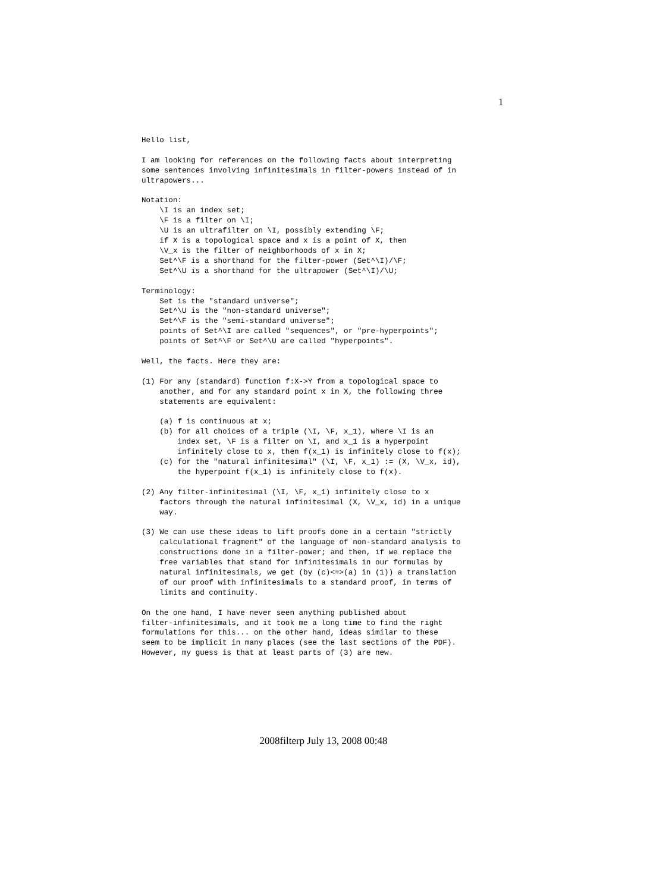1
Hello list,

I am looking for references on the following facts about interpreting
some sentences involving infinitesimals in filter-powers instead of in
ultrapowers...

Notation:
    \I is an index set;
    \F is a filter on \I;
    \U is an ultrafilter on \I, possibly extending \F;
    if X is a topological space and x is a point of X, then
    \V_x is the filter of neighborhoods of x in X;
    Set^\F is a shorthand for the filter-power (Set^\I)/\F;
    Set^\U is a shorthand for the ultrapower (Set^\I)/\U;

Terminology:
    Set is the "standard universe";
    Set^\U is the "non-standard universe";
    Set^\F is the "semi-standard universe";
    points of Set^\I are called "sequences", or "pre-hyperpoints";
    points of Set^\F or Set^\U are called "hyperpoints".

Well, the facts. Here they are:

(1) For any (standard) function f:X->Y from a topological space to
    another, and for any standard point x in X, the following three
    statements are equivalent:

    (a) f is continuous at x;
    (b) for all choices of a triple (\I, \F, x_1), where \I is an
        index set, \F is a filter on \I, and x_1 is a hyperpoint
        infinitely close to x, then f(x_1) is infinitely close to f(x);
    (c) for the "natural infinitesimal" (\I, \F, x_1) := (X, \V_x, id),
        the hyperpoint f(x_1) is infinitely close to f(x).

(2) Any filter-infinitesimal (\I, \F, x_1) infinitely close to x
    factors through the natural infinitesimal (X, \V_x, id) in a unique
    way.

(3) We can use these ideas to lift proofs done in a certain "strictly
    calculational fragment" of the language of non-standard analysis to
    constructions done in a filter-power; and then, if we replace the
    free variables that stand for infinitesimals in our formulas by
    natural infinitesimals, we get (by (c)<=>(a) in (1)) a translation
    of our proof with infinitesimals to a standard proof, in terms of
    limits and continuity.

On the one hand, I have never seen anything published about
filter-infinitesimals, and it took me a long time to find the right
formulations for this... on the other hand, ideas similar to these
seem to be implicit in many places (see the last sections of the PDF).
However, my guess is that at least parts of (3) are new.
2008filterp July 13, 2008 00:48